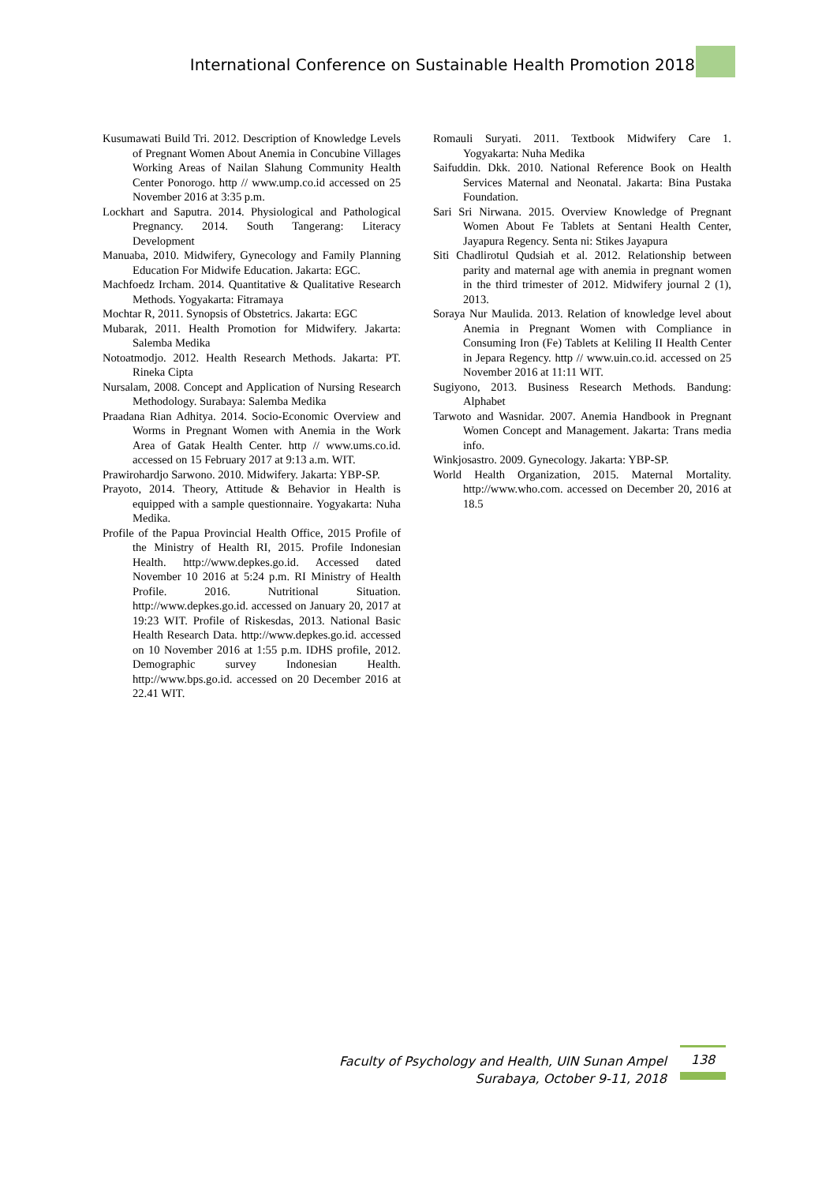International Conference on Sustainable Health Promotion 2018
Kusumawati Build Tri. 2012. Description of Knowledge Levels of Pregnant Women About Anemia in Concubine Villages Working Areas of Nailan Slahung Community Health Center Ponorogo. http // www.ump.co.id accessed on 25 November 2016 at 3:35 p.m.
Lockhart and Saputra. 2014. Physiological and Pathological Pregnancy. 2014. South Tangerang: Literacy Development
Manuaba, 2010. Midwifery, Gynecology and Family Planning Education For Midwife Education. Jakarta: EGC.
Machfoedz Ircham. 2014. Quantitative & Qualitative Research Methods. Yogyakarta: Fitramaya
Mochtar R, 2011. Synopsis of Obstetrics. Jakarta: EGC
Mubarak, 2011. Health Promotion for Midwifery. Jakarta: Salemba Medika
Notoatmodjo. 2012. Health Research Methods. Jakarta: PT. Rineka Cipta
Nursalam, 2008. Concept and Application of Nursing Research Methodology. Surabaya: Salemba Medika
Praadana Rian Adhitya. 2014. Socio-Economic Overview and Worms in Pregnant Women with Anemia in the Work Area of Gatak Health Center. http // www.ums.co.id. accessed on 15 February 2017 at 9:13 a.m. WIT.
Prawirohardjo Sarwono. 2010. Midwifery. Jakarta: YBP-SP.
Prayoto, 2014. Theory, Attitude & Behavior in Health is equipped with a sample questionnaire. Yogyakarta: Nuha Medika.
Profile of the Papua Provincial Health Office, 2015 Profile of the Ministry of Health RI, 2015. Profile Indonesian Health. http://www.depkes.go.id. Accessed dated November 10 2016 at 5:24 p.m. RI Ministry of Health Profile. 2016. Nutritional Situation. http://www.depkes.go.id. accessed on January 20, 2017 at 19:23 WIT. Profile of Riskesdas, 2013. National Basic Health Research Data. http://www.depkes.go.id. accessed on 10 November 2016 at 1:55 p.m. IDHS profile, 2012. Demographic survey Indonesian Health. http://www.bps.go.id. accessed on 20 December 2016 at 22.41 WIT.
Romauli Suryati. 2011. Textbook Midwifery Care 1. Yogyakarta: Nuha Medika
Saifuddin. Dkk. 2010. National Reference Book on Health Services Maternal and Neonatal. Jakarta: Bina Pustaka Foundation.
Sari Sri Nirwana. 2015. Overview Knowledge of Pregnant Women About Fe Tablets at Sentani Health Center, Jayapura Regency. Senta ni: Stikes Jayapura
Siti Chadlirotul Qudsiah et al. 2012. Relationship between parity and maternal age with anemia in pregnant women in the third trimester of 2012. Midwifery journal 2 (1), 2013.
Soraya Nur Maulida. 2013. Relation of knowledge level about Anemia in Pregnant Women with Compliance in Consuming Iron (Fe) Tablets at Keliling II Health Center in Jepara Regency. http // www.uin.co.id. accessed on 25 November 2016 at 11:11 WIT.
Sugiyono, 2013. Business Research Methods. Bandung: Alphabet
Tarwoto and Wasnidar. 2007. Anemia Handbook in Pregnant Women Concept and Management. Jakarta: Trans media info.
Winkjosastro. 2009. Gynecology. Jakarta: YBP-SP.
World Health Organization, 2015. Maternal Mortality. http://www.who.com. accessed on December 20, 2016 at 18.5
Faculty of Psychology and Health, UIN Sunan Ampel
Surabaya, October 9-11, 2018
138